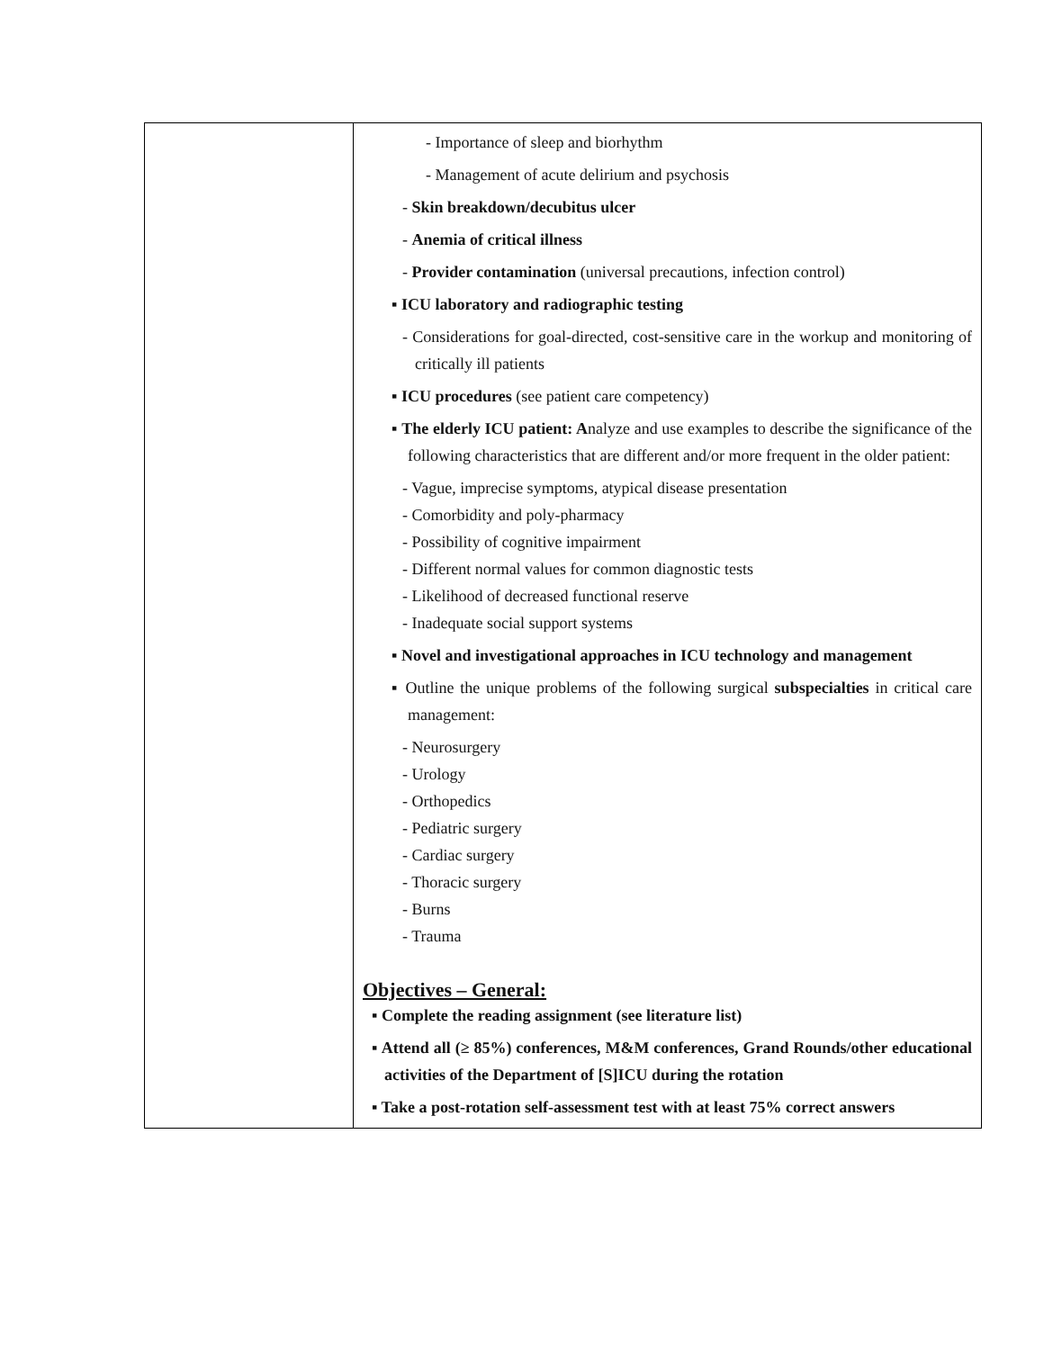| | - Importance of sleep and biorhythm - Management of acute delirium and psychosis - Skin breakdown/decubitus ulcer - Anemia of critical illness - Provider contamination (universal precautions, infection control) ▪ ICU laboratory and radiographic testing - Considerations for goal-directed, cost-sensitive care in the workup and monitoring of critically ill patients ▪ ICU procedures (see patient care competency) ▪ The elderly ICU patient: A nalyze and use examples to describe the significance of the following characteristics that are different and/or more frequent in the older patient: - Vague, imprecise symptoms, atypical disease presentation - Comorbidity and poly-pharmacy - Possibility of cognitive impairment - Different normal values for common diagnostic tests - Likelihood of decreased functional reserve - Inadequate social support systems ▪ Novel and investigational approaches in ICU technology and management ▪ Outline the unique problems of the following surgical subspecialties in critical care management: - Neurosurgery - Urology - Orthopedics - Pediatric surgery - Cardiac surgery - Thoracic surgery - Burns - Trauma Objectives – General: ▪ Complete the reading assignment (see literature list) ▪ Attend all (≥ 85%) conferences, M&M conferences, Grand Rounds/other educational activities of the Department of [S]ICU during the rotation ▪ Take a post-rotation self-assessment test with at least 75% correct answers |